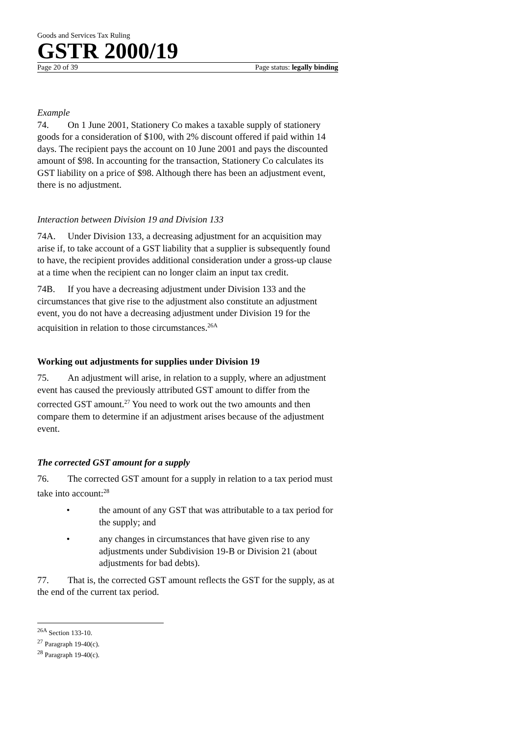Goods and Services Tax Ruling
GSTR 2000/19
Page 20 of 39 Page status: legally binding
Example
74. On 1 June 2001, Stationery Co makes a taxable supply of stationery goods for a consideration of $100, with 2% discount offered if paid within 14 days. The recipient pays the account on 10 June 2001 and pays the discounted amount of $98. In accounting for the transaction, Stationery Co calculates its GST liability on a price of $98. Although there has been an adjustment event, there is no adjustment.
Interaction between Division 19 and Division 133
74A. Under Division 133, a decreasing adjustment for an acquisition may arise if, to take account of a GST liability that a supplier is subsequently found to have, the recipient provides additional consideration under a gross-up clause at a time when the recipient can no longer claim an input tax credit.
74B. If you have a decreasing adjustment under Division 133 and the circumstances that give rise to the adjustment also constitute an adjustment event, you do not have a decreasing adjustment under Division 19 for the acquisition in relation to those circumstances.<sup>26A</sup>
Working out adjustments for supplies under Division 19
75. An adjustment will arise, in relation to a supply, where an adjustment event has caused the previously attributed GST amount to differ from the corrected GST amount.<sup>27</sup> You need to work out the two amounts and then compare them to determine if an adjustment arises because of the adjustment event.
The corrected GST amount for a supply
76. The corrected GST amount for a supply in relation to a tax period must take into account:<sup>28</sup>
• the amount of any GST that was attributable to a tax period for the supply; and
• any changes in circumstances that have given rise to any adjustments under Subdivision 19-B or Division 21 (about adjustments for bad debts).
77. That is, the corrected GST amount reflects the GST for the supply, as at the end of the current tax period.
<sup>26A</sup> Section 133-10.
<sup>27</sup> Paragraph 19-40(c).
<sup>28</sup> Paragraph 19-40(c).